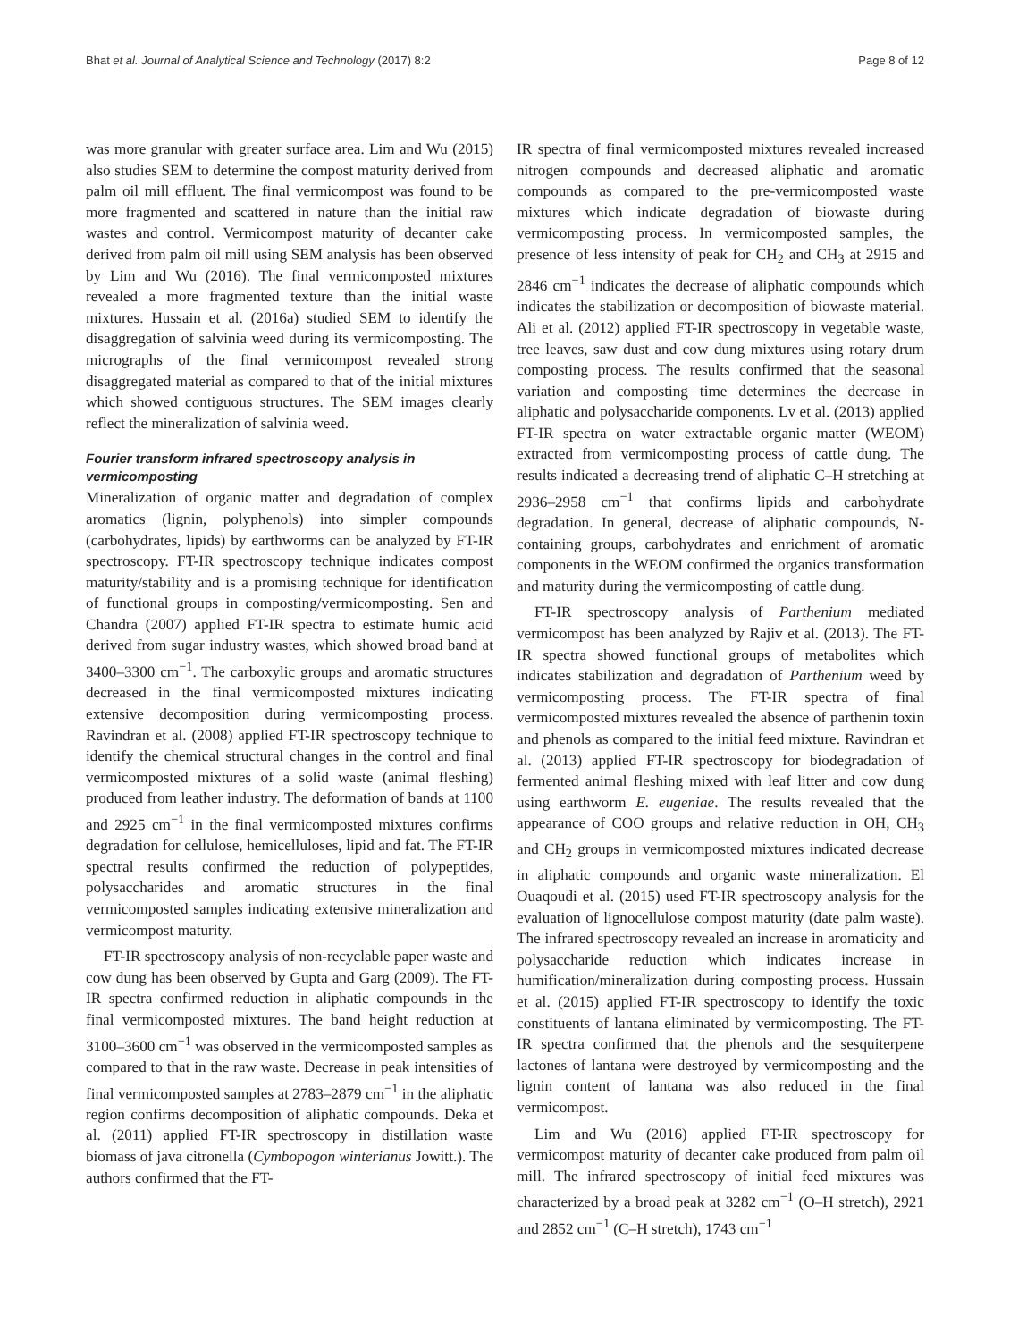Bhat et al. Journal of Analytical Science and Technology (2017) 8:2 Page 8 of 12
was more granular with greater surface area. Lim and Wu (2015) also studies SEM to determine the compost maturity derived from palm oil mill effluent. The final vermicompost was found to be more fragmented and scattered in nature than the initial raw wastes and control. Vermicompost maturity of decanter cake derived from palm oil mill using SEM analysis has been observed by Lim and Wu (2016). The final vermicomposted mixtures revealed a more fragmented texture than the initial waste mixtures. Hussain et al. (2016a) studied SEM to identify the disaggregation of salvinia weed during its vermicomposting. The micrographs of the final vermicompost revealed strong disaggregated material as compared to that of the initial mixtures which showed contiguous structures. The SEM images clearly reflect the mineralization of salvinia weed.
Fourier transform infrared spectroscopy analysis in vermicomposting
Mineralization of organic matter and degradation of complex aromatics (lignin, polyphenols) into simpler compounds (carbohydrates, lipids) by earthworms can be analyzed by FT-IR spectroscopy. FT-IR spectroscopy technique indicates compost maturity/stability and is a promising technique for identification of functional groups in composting/vermicomposting. Sen and Chandra (2007) applied FT-IR spectra to estimate humic acid derived from sugar industry wastes, which showed broad band at 3400–3300 cm<sup>−1</sup>. The carboxylic groups and aromatic structures decreased in the final vermicomposted mixtures indicating extensive decomposition during vermicomposting process. Ravindran et al. (2008) applied FT-IR spectroscopy technique to identify the chemical structural changes in the control and final vermicomposted mixtures of a solid waste (animal fleshing) produced from leather industry. The deformation of bands at 1100 and 2925 cm<sup>−1</sup> in the final vermicomposted mixtures confirms degradation for cellulose, hemicelluloses, lipid and fat. The FT-IR spectral results confirmed the reduction of polypeptides, polysaccharides and aromatic structures in the final vermicomposted samples indicating extensive mineralization and vermicompost maturity.
FT-IR spectroscopy analysis of non-recyclable paper waste and cow dung has been observed by Gupta and Garg (2009). The FT-IR spectra confirmed reduction in aliphatic compounds in the final vermicomposted mixtures. The band height reduction at 3100–3600 cm<sup>−1</sup> was observed in the vermicomposted samples as compared to that in the raw waste. Decrease in peak intensities of final vermicomposted samples at 2783–2879 cm<sup>−1</sup> in the aliphatic region confirms decomposition of aliphatic compounds. Deka et al. (2011) applied FT-IR spectroscopy in distillation waste biomass of java citronella (Cymbopogon winterianus Jowitt.). The authors confirmed that the FT-
IR spectra of final vermicomposted mixtures revealed increased nitrogen compounds and decreased aliphatic and aromatic compounds as compared to the pre-vermicomposted waste mixtures which indicate degradation of biowaste during vermicomposting process. In vermicomposted samples, the presence of less intensity of peak for CH<sub>2</sub> and CH<sub>3</sub> at 2915 and 2846 cm<sup>−1</sup> indicates the decrease of aliphatic compounds which indicates the stabilization or decomposition of biowaste material. Ali et al. (2012) applied FT-IR spectroscopy in vegetable waste, tree leaves, saw dust and cow dung mixtures using rotary drum composting process. The results confirmed that the seasonal variation and composting time determines the decrease in aliphatic and polysaccharide components. Lv et al. (2013) applied FT-IR spectra on water extractable organic matter (WEOM) extracted from vermicomposting process of cattle dung. The results indicated a decreasing trend of aliphatic C–H stretching at 2936–2958 cm<sup>−1</sup> that confirms lipids and carbohydrate degradation. In general, decrease of aliphatic compounds, N-containing groups, carbohydrates and enrichment of aromatic components in the WEOM confirmed the organics transformation and maturity during the vermicomposting of cattle dung.
FT-IR spectroscopy analysis of Parthenium mediated vermicompost has been analyzed by Rajiv et al. (2013). The FT-IR spectra showed functional groups of metabolites which indicates stabilization and degradation of Parthenium weed by vermicomposting process. The FT-IR spectra of final vermicomposted mixtures revealed the absence of parthenin toxin and phenols as compared to the initial feed mixture. Ravindran et al. (2013) applied FT-IR spectroscopy for biodegradation of fermented animal fleshing mixed with leaf litter and cow dung using earthworm E. eugeniae. The results revealed that the appearance of COO groups and relative reduction in OH, CH<sub>3</sub> and CH<sub>2</sub> groups in vermicomposted mixtures indicated decrease in aliphatic compounds and organic waste mineralization. El Ouaqoudi et al. (2015) used FT-IR spectroscopy analysis for the evaluation of lignocellulose compost maturity (date palm waste). The infrared spectroscopy revealed an increase in aromaticity and polysaccharide reduction which indicates increase in humification/mineralization during composting process. Hussain et al. (2015) applied FT-IR spectroscopy to identify the toxic constituents of lantana eliminated by vermicomposting. The FT-IR spectra confirmed that the phenols and the sesquiterpene lactones of lantana were destroyed by vermicomposting and the lignin content of lantana was also reduced in the final vermicompost.
Lim and Wu (2016) applied FT-IR spectroscopy for vermicompost maturity of decanter cake produced from palm oil mill. The infrared spectroscopy of initial feed mixtures was characterized by a broad peak at 3282 cm<sup>−1</sup> (O–H stretch), 2921 and 2852 cm<sup>−1</sup> (C–H stretch), 1743 cm<sup>−1</sup>